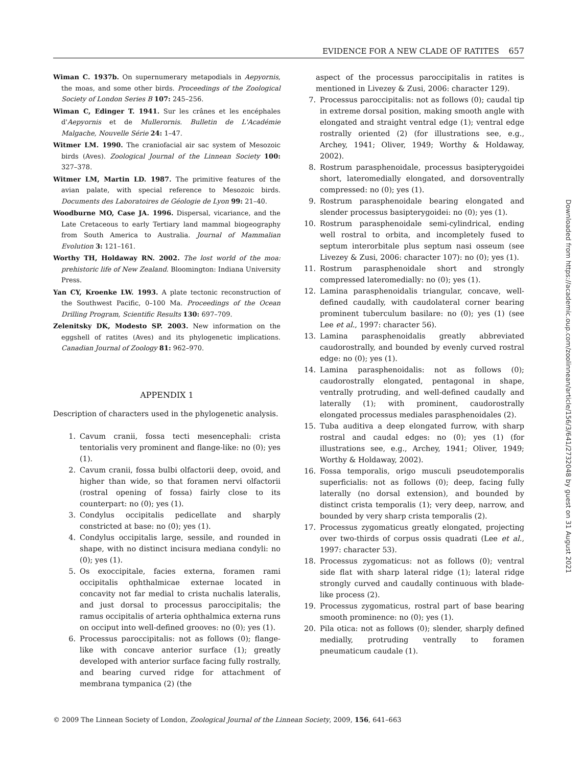EVIDENCE FOR A NEW CLADE OF RATITES 657
Wiman C. 1937b. On supernumerary metapodials in Aepyornis, the moas, and some other birds. Proceedings of the Zoological Society of London Series B 107: 245–256.
Wiman C, Edinger T. 1941. Sur les crânes et les encéphales d'Aepyornis et de Mullerornis. Bulletin de L'Académie Malgache, Nouvelle Série 24: 1–47.
Witmer LM. 1990. The craniofacial air sac system of Mesozoic birds (Aves). Zoological Journal of the Linnean Society 100: 327–378.
Witmer LM, Martin LD. 1987. The primitive features of the avian palate, with special reference to Mesozoic birds. Documents des Laboratoires de Géologie de Lyon 99: 21–40.
Woodburne MO, Case JA. 1996. Dispersal, vicariance, and the Late Cretaceous to early Tertiary land mammal biogeography from South America to Australia. Journal of Mammalian Evolution 3: 121–161.
Worthy TH, Holdaway RN. 2002. The lost world of the moa: prehistoric life of New Zealand. Bloomington: Indiana University Press.
Yan CY, Kroenke LW. 1993. A plate tectonic reconstruction of the Southwest Pacific, 0–100 Ma. Proceedings of the Ocean Drilling Program, Scientific Results 130: 697–709.
Zelenitsky DK, Modesto SP. 2003. New information on the eggshell of ratites (Aves) and its phylogenetic implications. Canadian Journal of Zoology 81: 962–970.
APPENDIX 1
Description of characters used in the phylogenetic analysis.
1. Cavum cranii, fossa tecti mesencephali: crista tentorialis very prominent and flange-like: no (0); yes (1).
2. Cavum cranii, fossa bulbi olfactorii deep, ovoid, and higher than wide, so that foramen nervi olfactorii (rostral opening of fossa) fairly close to its counterpart: no (0); yes (1).
3. Condylus occipitalis pedicellate and sharply constricted at base: no (0); yes (1).
4. Condylus occipitalis large, sessile, and rounded in shape, with no distinct incisura mediana condyli: no (0); yes (1).
5. Os exoccipitale, facies externa, foramen rami occipitalis ophthalmicae externae located in concavity not far medial to crista nuchalis lateralis, and just dorsal to processus paroccipitalis; the ramus occipitalis of arteria ophthalmica externa runs on occiput into well-defined grooves: no (0); yes (1).
6. Processus paroccipitalis: not as follows (0); flange-like with concave anterior surface (1); greatly developed with anterior surface facing fully rostrally, and bearing curved ridge for attachment of membrana tympanica (2) (the
aspect of the processus paroccipitalis in ratites is mentioned in Livezey & Zusi, 2006: character 129).
7. Processus paroccipitalis: not as follows (0); caudal tip in extreme dorsal position, making smooth angle with elongated and straight ventral edge (1); ventral edge rostrally oriented (2) (for illustrations see, e.g., Archey, 1941; Oliver, 1949; Worthy & Holdaway, 2002).
8. Rostrum parasphenoidale, processus basipterygoidei short, lateromedially elongated, and dorsoventrally compressed: no (0); yes (1).
9. Rostrum parasphenoidale bearing elongated and slender processus basipterygoidei: no (0); yes (1).
10. Rostrum parasphenoidale semi-cylindrical, ending well rostral to orbita, and incompletely fused to septum interorbitale plus septum nasi osseum (see Livezey & Zusi, 2006: character 107): no (0); yes (1).
11. Rostrum parasphenoidale short and strongly compressed lateromedially: no (0); yes (1).
12. Lamina parasphenoidalis triangular, concave, well-defined caudally, with caudolateral corner bearing prominent tuberculum basilare: no (0); yes (1) (see Lee et al., 1997: character 56).
13. Lamina parasphenoidalis greatly abbreviated caudorostrally, and bounded by evenly curved rostral edge: no (0); yes (1).
14. Lamina parasphenoidalis: not as follows (0); caudorostrally elongated, pentagonal in shape, ventrally protruding, and well-defined caudally and laterally (1); with prominent, caudorostrally elongated processus mediales parasphenoidales (2).
15. Tuba auditiva a deep elongated furrow, with sharp rostral and caudal edges: no (0); yes (1) (for illustrations see, e.g., Archey, 1941; Oliver, 1949; Worthy & Holdaway, 2002).
16. Fossa temporalis, origo musculi pseudotemporalis superficialis: not as follows (0); deep, facing fully laterally (no dorsal extension), and bounded by distinct crista temporalis (1); very deep, narrow, and bounded by very sharp crista temporalis (2).
17. Processus zygomaticus greatly elongated, projecting over two-thirds of corpus ossis quadrati (Lee et al., 1997: character 53).
18. Processus zygomaticus: not as follows (0); ventral side flat with sharp lateral ridge (1); lateral ridge strongly curved and caudally continuous with blade-like process (2).
19. Processus zygomaticus, rostral part of base bearing smooth prominence: no (0); yes (1).
20. Pila otica: not as follows (0); slender, sharply defined medially, protruding ventrally to foramen pneumaticum caudale (1).
Downloaded from https://academic.oup.com/zoolinnean/article/156/3/641/2732048 by guest on 31 August 2021
© 2009 The Linnean Society of London, Zoological Journal of the Linnean Society, 2009, 156, 641–663